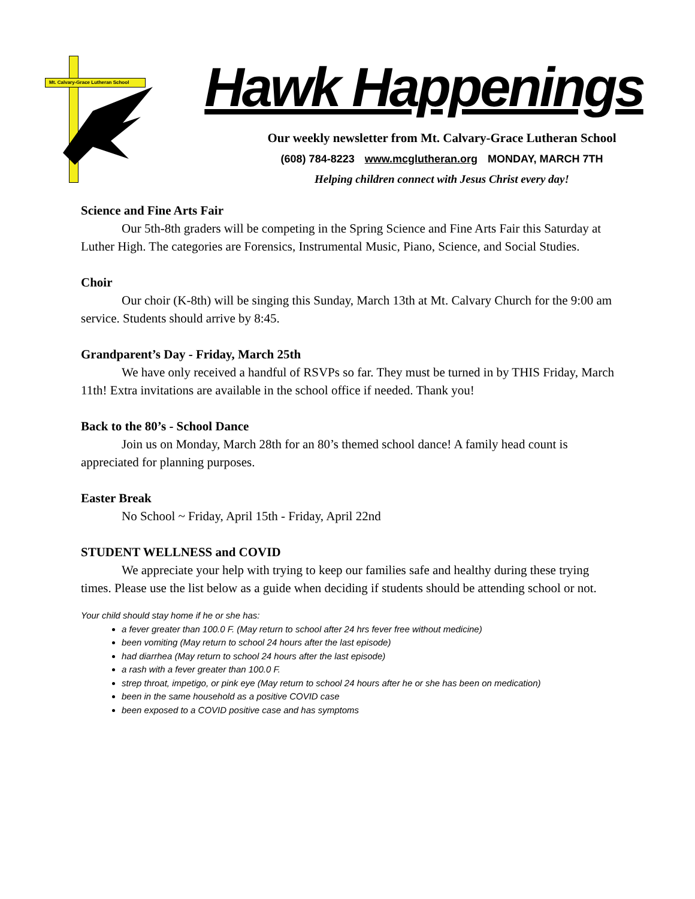Mt. Calvary-Grace Lutheran School
Hawk Happenings
Our weekly newsletter from Mt. Calvary-Grace Lutheran School
(608) 784-8223 www.mcglutheran.org MONDAY, MARCH 7TH
Helping children connect with Jesus Christ every day!
Science and Fine Arts Fair
Our 5th-8th graders will be competing in the Spring Science and Fine Arts Fair this Saturday at Luther High. The categories are Forensics, Instrumental Music, Piano, Science, and Social Studies.
Choir
Our choir (K-8th) will be singing this Sunday, March 13th at Mt. Calvary Church for the 9:00 am service. Students should arrive by 8:45.
Grandparent’s Day - Friday, March 25th
We have only received a handful of RSVPs so far. They must be turned in by THIS Friday, March 11th! Extra invitations are available in the school office if needed. Thank you!
Back to the 80’s - School Dance
Join us on Monday, March 28th for an 80’s themed school dance! A family head count is appreciated for planning purposes.
Easter Break
No School ~ Friday, April 15th - Friday, April 22nd
STUDENT WELLNESS and COVID
We appreciate your help with trying to keep our families safe and healthy during these trying times. Please use the list below as a guide when deciding if students should be attending school or not.
Your child should stay home if he or she has:
a fever greater than 100.0 F. (May return to school after 24 hrs fever free without medicine)
been vomiting (May return to school 24 hours after the last episode)
had diarrhea (May return to school 24 hours after the last episode)
a rash with a fever greater than 100.0 F.
strep throat, impetigo, or pink eye (May return to school 24 hours after he or she has been on medication)
been in the same household as a positive COVID case
been exposed to a COVID positive case and has symptoms